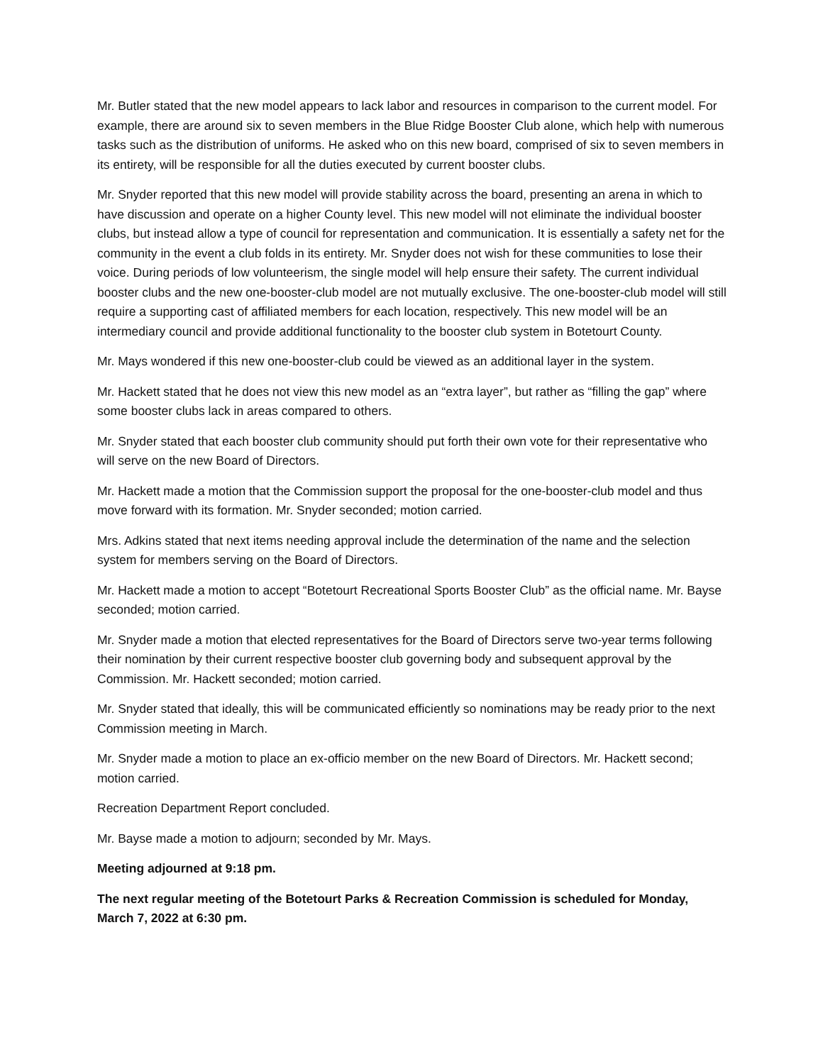Mr. Butler stated that the new model appears to lack labor and resources in comparison to the current model. For example, there are around six to seven members in the Blue Ridge Booster Club alone, which help with numerous tasks such as the distribution of uniforms. He asked who on this new board, comprised of six to seven members in its entirety, will be responsible for all the duties executed by current booster clubs.
Mr. Snyder reported that this new model will provide stability across the board, presenting an arena in which to have discussion and operate on a higher County level. This new model will not eliminate the individual booster clubs, but instead allow a type of council for representation and communication. It is essentially a safety net for the community in the event a club folds in its entirety. Mr. Snyder does not wish for these communities to lose their voice. During periods of low volunteerism, the single model will help ensure their safety. The current individual booster clubs and the new one-booster-club model are not mutually exclusive. The one-booster-club model will still require a supporting cast of affiliated members for each location, respectively. This new model will be an intermediary council and provide additional functionality to the booster club system in Botetourt County.
Mr. Mays wondered if this new one-booster-club could be viewed as an additional layer in the system.
Mr. Hackett stated that he does not view this new model as an “extra layer”, but rather as “filling the gap” where some booster clubs lack in areas compared to others.
Mr. Snyder stated that each booster club community should put forth their own vote for their representative who will serve on the new Board of Directors.
Mr. Hackett made a motion that the Commission support the proposal for the one-booster-club model and thus move forward with its formation. Mr. Snyder seconded; motion carried.
Mrs. Adkins stated that next items needing approval include the determination of the name and the selection system for members serving on the Board of Directors.
Mr. Hackett made a motion to accept “Botetourt Recreational Sports Booster Club” as the official name. Mr. Bayse seconded; motion carried.
Mr. Snyder made a motion that elected representatives for the Board of Directors serve two-year terms following their nomination by their current respective booster club governing body and subsequent approval by the Commission. Mr. Hackett seconded; motion carried.
Mr. Snyder stated that ideally, this will be communicated efficiently so nominations may be ready prior to the next Commission meeting in March.
Mr. Snyder made a motion to place an ex-officio member on the new Board of Directors. Mr. Hackett second; motion carried.
Recreation Department Report concluded.
Mr. Bayse made a motion to adjourn; seconded by Mr. Mays.
Meeting adjourned at 9:18 pm.
The next regular meeting of the Botetourt Parks & Recreation Commission is scheduled for Monday, March 7, 2022 at 6:30 pm.